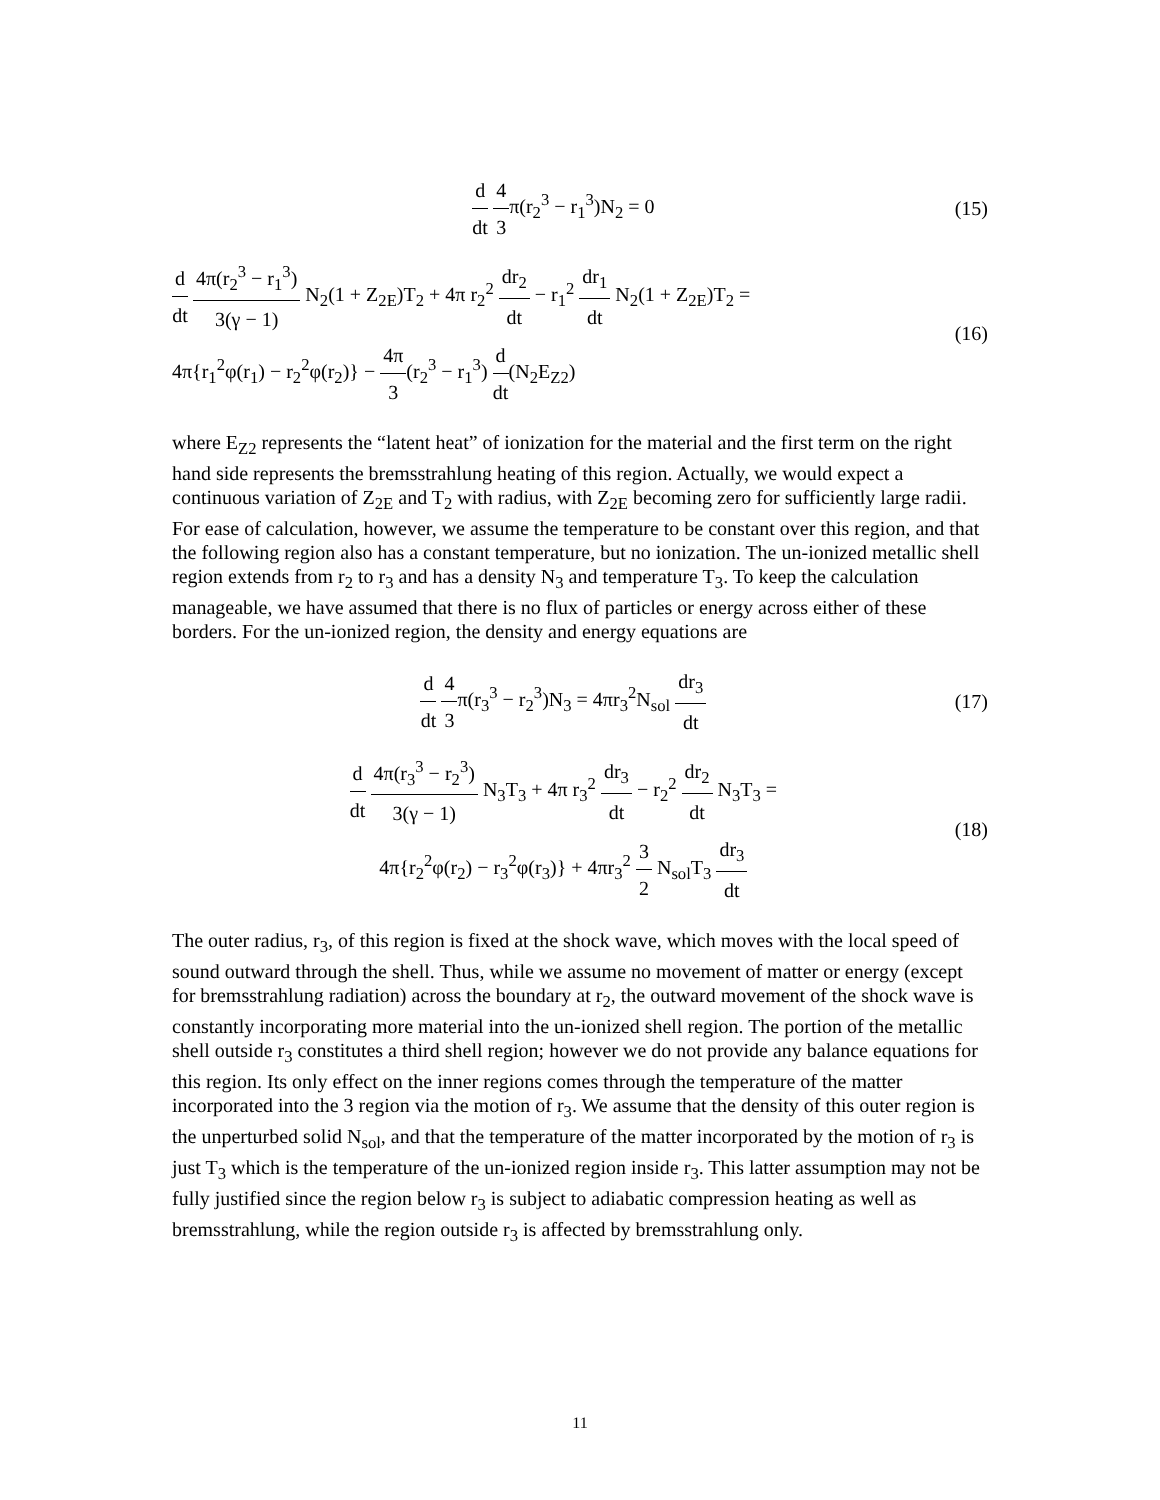d dt 4 3π(r<sub>2</sub><sup>3</sup> − r<sub>1</sub><sup>3</sup>)N<sub>2</sub> = 0
(15)
d dt 4π(r<sub>2</sub><sup>3</sup> − r<sub>1</sub><sup>3</sup>) 3(γ − 1) N<sub>2</sub>(1 + Z<sub>2E</sub>)T<sub>2</sub> + 4π r<sub>2</sub><sup>2</sup> dr<sub>2</sub> dt − r<sub>1</sub><sup>2</sup> dr<sub>1</sub> dt N<sub>2</sub>(1 + Z<sub>2E</sub>)T<sub>2</sub> =
4π{r<sub>1</sub><sup>2</sup>φ(r<sub>1</sub>) − r<sub>2</sub><sup>2</sup>φ(r<sub>2</sub>)} − 4π 3(r<sub>2</sub><sup>3</sup> − r<sub>1</sub><sup>3</sup>) d dt(N<sub>2</sub>E<sub>Z2</sub>)
(16)
where E<sub>Z2</sub> represents the “latent heat” of ionization for the material and the first term on the right hand side represents the bremsstrahlung heating of this region. Actually, we would expect a continuous variation of Z<sub>2E</sub> and T<sub>2</sub> with radius, with Z<sub>2E</sub> becoming zero for sufficiently large radii. For ease of calculation, however, we assume the temperature to be constant over this region, and that the following region also has a constant temperature, but no ionization. The un-ionized metallic shell region extends from r<sub>2</sub> to r<sub>3</sub> and has a density N<sub>3</sub> and temperature T<sub>3</sub>. To keep the calculation manageable, we have assumed that there is no flux of particles or energy across either of these borders. For the un-ionized region, the density and energy equations are
d dt 4 3π(r<sub>3</sub><sup>3</sup> − r<sub>2</sub><sup>3</sup>)N<sub>3</sub> = 4πr<sub>3</sub><sup>2</sup>N<sub>sol</sub> dr<sub>3</sub> dt
(17)
d dt 4π(r<sub>3</sub><sup>3</sup> − r<sub>2</sub><sup>3</sup>) 3(γ − 1) N<sub>3</sub>T<sub>3</sub> + 4π r<sub>3</sub><sup>2</sup> dr<sub>3</sub> dt − r<sub>2</sub><sup>2</sup> dr<sub>2</sub> dt N<sub>3</sub>T<sub>3</sub> =
4π{r<sub>2</sub><sup>2</sup>φ(r<sub>2</sub>) − r<sub>3</sub><sup>2</sup>φ(r<sub>3</sub>)} + 4πr<sub>3</sub><sup>2</sup> 3 2 N<sub>sol</sub>T<sub>3</sub> dr<sub>3</sub> dt
(18)
The outer radius, r<sub>3</sub>, of this region is fixed at the shock wave, which moves with the local speed of sound outward through the shell. Thus, while we assume no movement of matter or energy (except for bremsstrahlung radiation) across the boundary at r<sub>2</sub>, the outward movement of the shock wave is constantly incorporating more material into the un-ionized shell region. The portion of the metallic shell outside r<sub>3</sub> constitutes a third shell region; however we do not provide any balance equations for this region. Its only effect on the inner regions comes through the temperature of the matter incorporated into the 3 region via the motion of r<sub>3</sub>. We assume that the density of this outer region is the unperturbed solid N<sub>sol</sub>, and that the temperature of the matter incorporated by the motion of r<sub>3</sub> is just T<sub>3</sub> which is the temperature of the un-ionized region inside r<sub>3</sub>. This latter assumption may not be fully justified since the region below r<sub>3</sub> is subject to adiabatic compression heating as well as bremsstrahlung, while the region outside r<sub>3</sub> is affected by bremsstrahlung only.
11